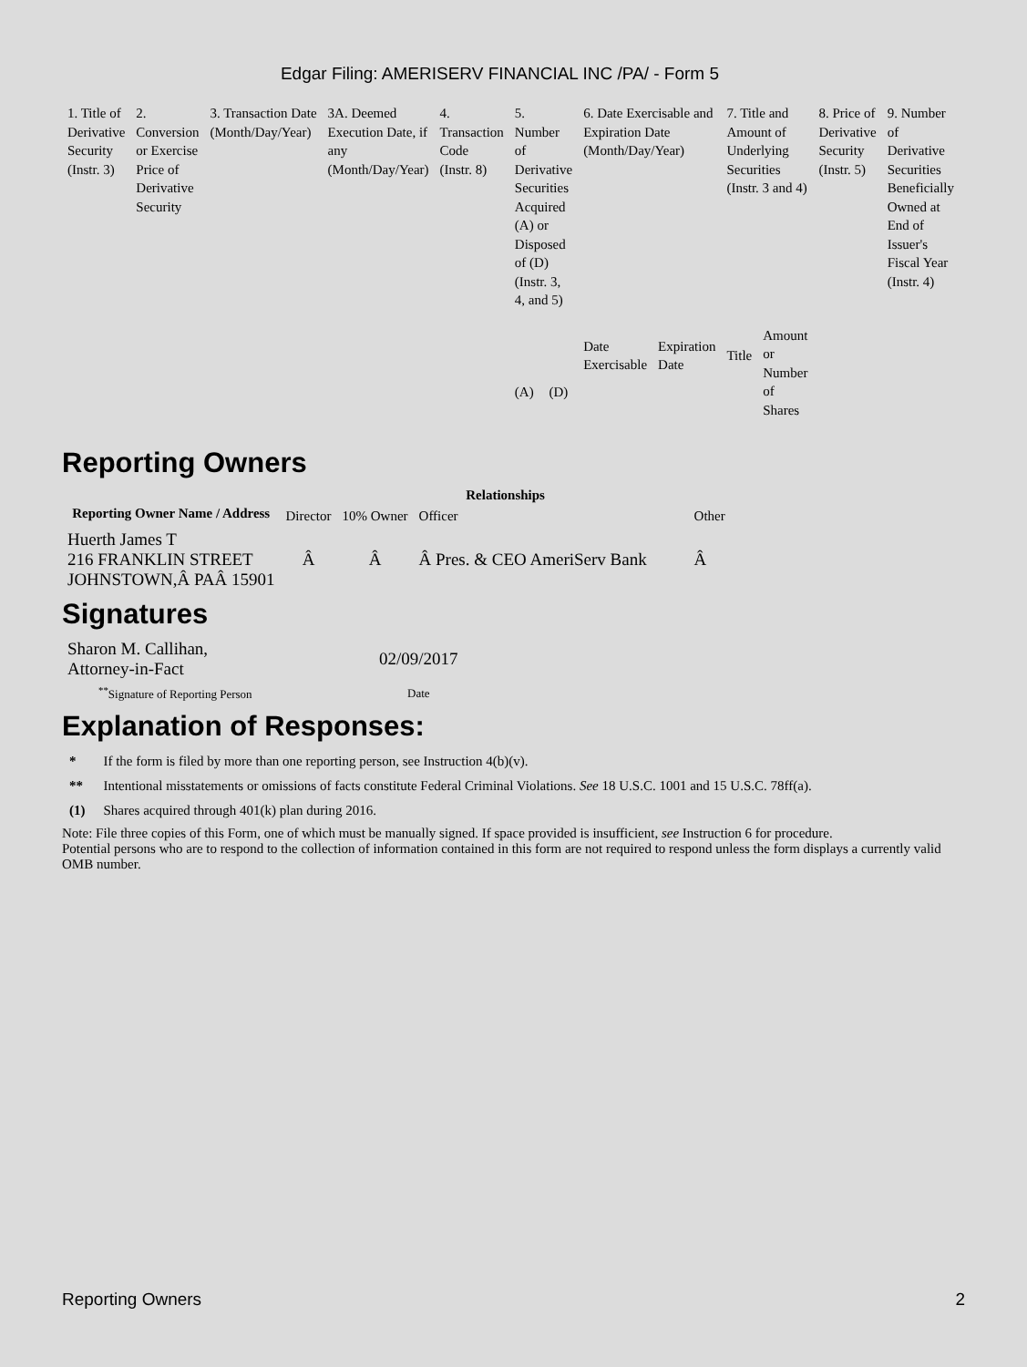Edgar Filing: AMERISERV FINANCIAL INC /PA/ - Form 5
| 1. Title of Derivative Security (Instr. 3) | 2. Conversion or Exercise Price of Derivative Security | 3. Transaction Date (Month/Day/Year) | 3A. Deemed Execution Date, if any (Month/Day/Year) | 4. Transaction Code (Instr. 8) | 5. Number of Derivative Securities Acquired (A) or Disposed of (D) (Instr. 3, 4, and 5) | | 6. Date Exercisable and Expiration Date (Month/Day/Year) | | 7. Title and Amount of Underlying Securities (Instr. 3 and 4) | | 8. Price of Derivative Security (Instr. 5) | 9. Number of Derivative Securities Beneficially Owned at End of Issuer's Fiscal Year (Instr. 4) |
| | | | | | (A) | (D) | Date Exercisable | Expiration Date | Title | Amount or Number of Shares | | |
Reporting Owners
| Reporting Owner Name / Address | Relationships | | | |
| --- | --- | --- | --- | --- |
| | Director | 10% Owner | Officer | Other |
| Huerth James T 216 FRANKLIN STREET JOHNSTOWN,Â PAÂ 15901 | Â | Â | Â Pres. & CEO AmeriServ Bank | Â |
Signatures
| Sharon M. Callihan, Attorney-in-Fact | 02/09/2017 |
| <sup>**</sup> Signature of Reporting Person | Date |
Explanation of Responses:
| * | If the form is filed by more than one reporting person, see Instruction 4(b)(v). |
| ** | Intentional misstatements or omissions of facts constitute Federal Criminal Violations. See 18 U.S.C. 1001 and 15 U.S.C. 78ff(a). |
| (1) | Shares acquired through 401(k) plan during 2016. |
Note: File three copies of this Form, one of which must be manually signed. If space provided is insufficient, see Instruction 6 for procedure.
Potential persons who are to respond to the collection of information contained in this form are not required to respond unless the form displays a currently valid OMB number.
Reporting Owners 2